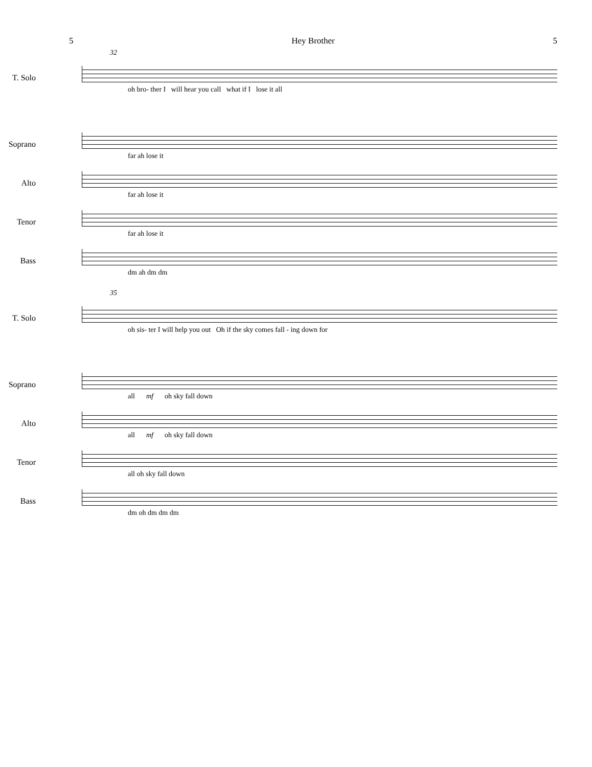5 Hey Brother 5
32
T. Solo
oh bro- ther I will hear you call what if I lose it all
Soprano
far ah lose it
Alto
far ah lose it
Tenor
far ah lose it
Bass
dm ah dm dm
35
T. Solo
oh sis- ter I will help you out Oh if the sky comes fall - ing down for
Soprano
all mf oh sky fall down
Alto
all mf oh sky fall down
Tenor
all oh sky fall down
Bass
dm oh dm dm dm